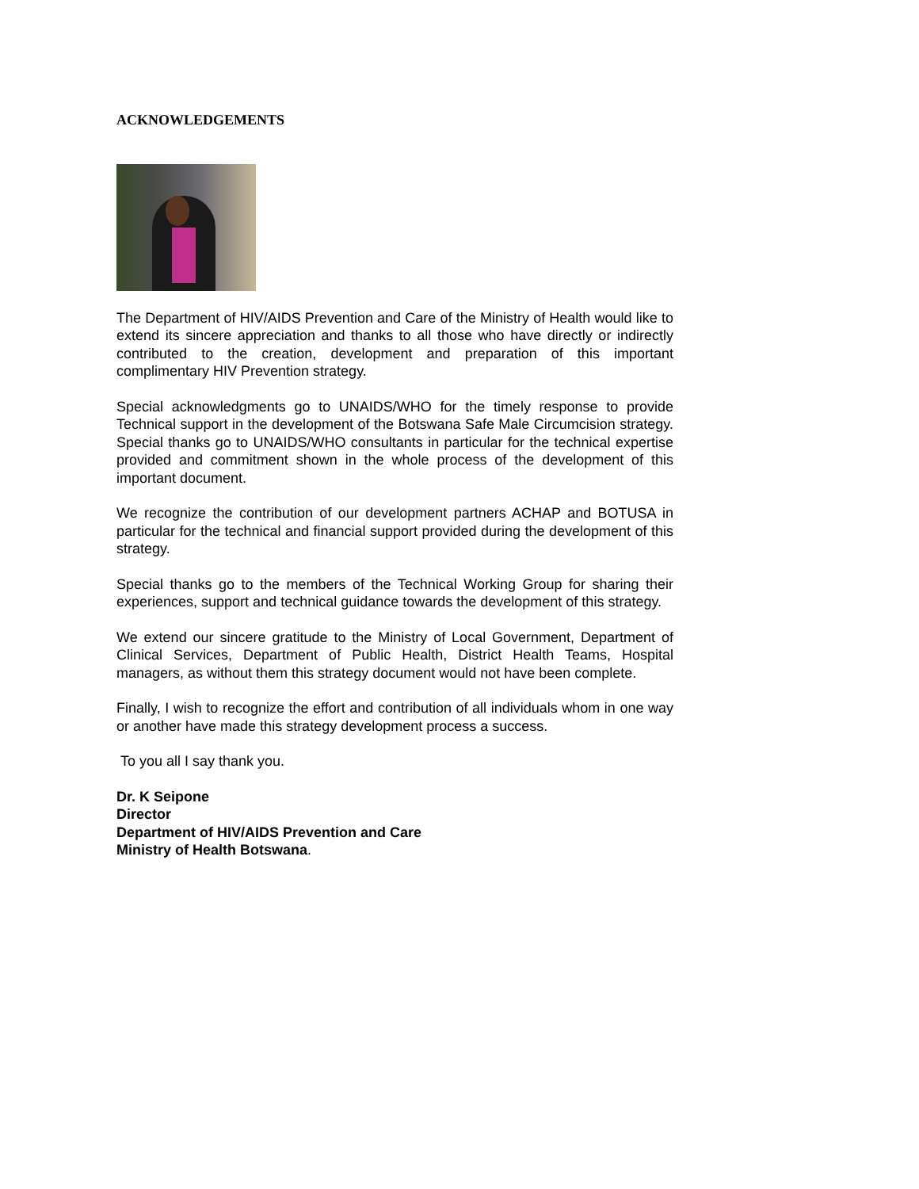ACKNOWLEDGEMENTS
The Department of HIV/AIDS Prevention and Care of the Ministry of Health would like to extend its sincere appreciation and thanks to all those who have directly or indirectly contributed to the creation, development and preparation of this important complimentary HIV Prevention strategy.
Special acknowledgments go to UNAIDS/WHO for the timely response to provide Technical support in the development of the Botswana Safe Male Circumcision strategy. Special thanks go to UNAIDS/WHO consultants in particular for the technical expertise provided and commitment shown in the whole process of the development of this important document.
We recognize the contribution of our development partners ACHAP and BOTUSA in particular for the technical and financial support provided during the development of this strategy.
Special thanks go to the members of the Technical Working Group for sharing their experiences, support and technical guidance towards the development of this strategy.
We extend our sincere gratitude to the Ministry of Local Government, Department of Clinical Services, Department of Public Health, District Health Teams, Hospital managers, as without them this strategy document would not have been complete.
Finally, I wish to recognize the effort and contribution of all individuals whom in one way or another have made this strategy development process a success.
To you all I say thank you.
Dr. K Seipone
Director
Department of HIV/AIDS Prevention and Care
Ministry of Health Botswana.